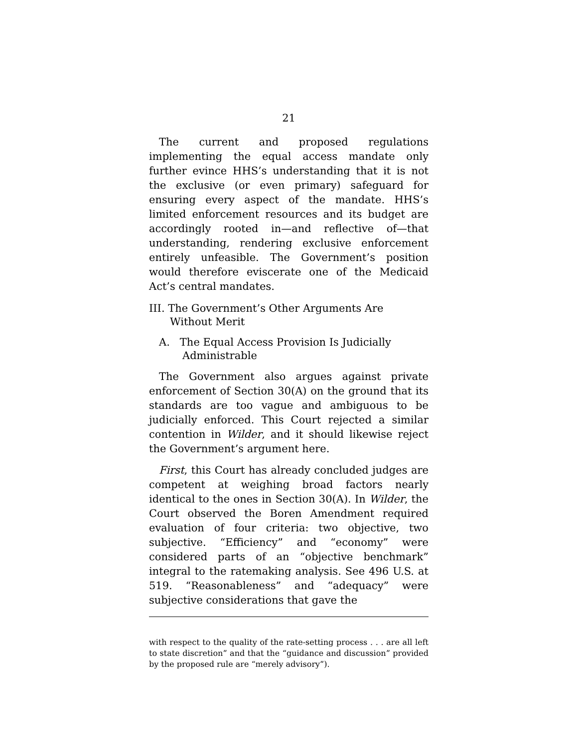21
The current and proposed regulations implementing the equal access mandate only further evince HHS’s understanding that it is not the exclusive (or even primary) safeguard for ensuring every aspect of the mandate. HHS’s limited enforcement resources and its budget are accordingly rooted in—and reflective of—that understanding, rendering exclusive enforcement entirely unfeasible. The Government’s position would therefore eviscerate one of the Medicaid Act’s central mandates.
III. The Government’s Other Arguments Are Without Merit
A. The Equal Access Provision Is Judicially Administrable
The Government also argues against private enforcement of Section 30(A) on the ground that its standards are too vague and ambiguous to be judicially enforced. This Court rejected a similar contention in Wilder, and it should likewise reject the Government’s argument here.
First, this Court has already concluded judges are competent at weighing broad factors nearly identical to the ones in Section 30(A). In Wilder, the Court observed the Boren Amendment required evaluation of four criteria: two objective, two subjective. “Efficiency” and “economy” were considered parts of an “objective benchmark” integral to the ratemaking analysis. See 496 U.S. at 519. “Reasonableness” and “adequacy” were subjective considerations that gave the
with respect to the quality of the rate-setting process . . . are all left to state discretion” and that the “guidance and discussion” provided by the proposed rule are “merely advisory”).